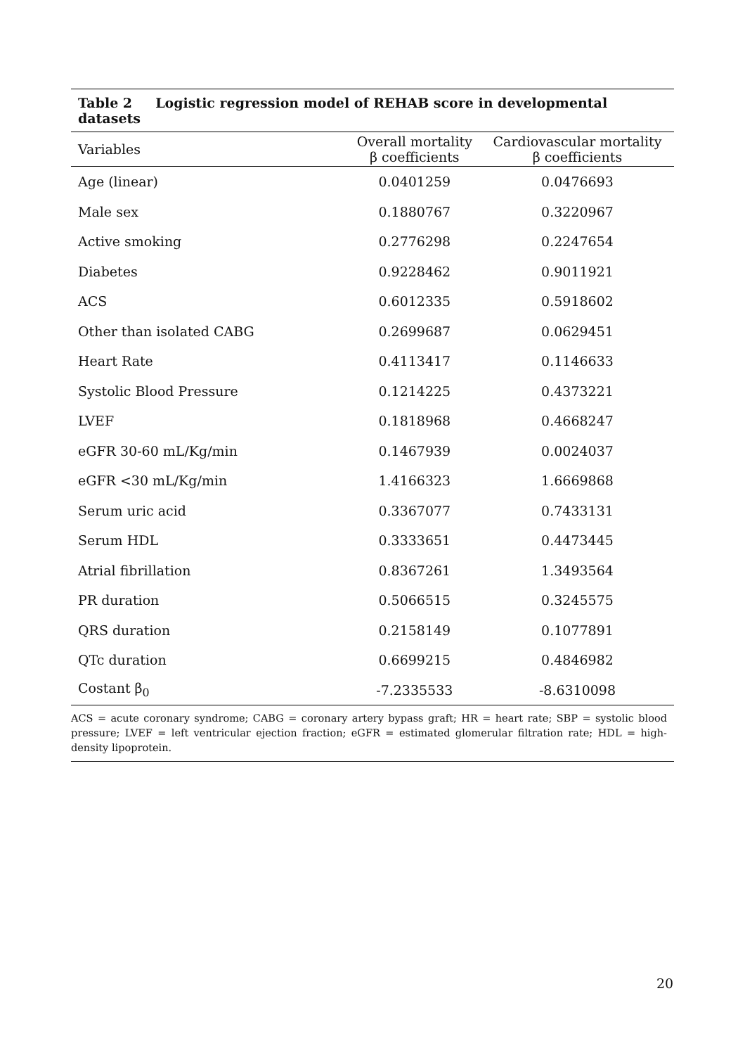Table 2 Logistic regression model of REHAB score in developmental datasets
| Variables | Overall mortality β coefficients | Cardiovascular mortality β coefficients |
| --- | --- | --- |
| Age (linear) | 0.0401259 | 0.0476693 |
| Male sex | 0.1880767 | 0.3220967 |
| Active smoking | 0.2776298 | 0.2247654 |
| Diabetes | 0.9228462 | 0.9011921 |
| ACS | 0.6012335 | 0.5918602 |
| Other than isolated CABG | 0.2699687 | 0.0629451 |
| Heart Rate | 0.4113417 | 0.1146633 |
| Systolic Blood Pressure | 0.1214225 | 0.4373221 |
| LVEF | 0.1818968 | 0.4668247 |
| eGFR 30-60 mL/Kg/min | 0.1467939 | 0.0024037 |
| eGFR <30 mL/Kg/min | 1.4166323 | 1.6669868 |
| Serum uric acid | 0.3367077 | 0.7433131 |
| Serum HDL | 0.3333651 | 0.4473445 |
| Atrial fibrillation | 0.8367261 | 1.3493564 |
| PR duration | 0.5066515 | 0.3245575 |
| QRS duration | 0.2158149 | 0.1077891 |
| QTc duration | 0.6699215 | 0.4846982 |
| Costant β<sub>0</sub> | -7.2335533 | -8.6310098 |
ACS = acute coronary syndrome; CABG = coronary artery bypass graft; HR = heart rate; SBP = systolic blood pressure; LVEF = left ventricular ejection fraction; eGFR = estimated glomerular filtration rate; HDL = high-density lipoprotein.
20